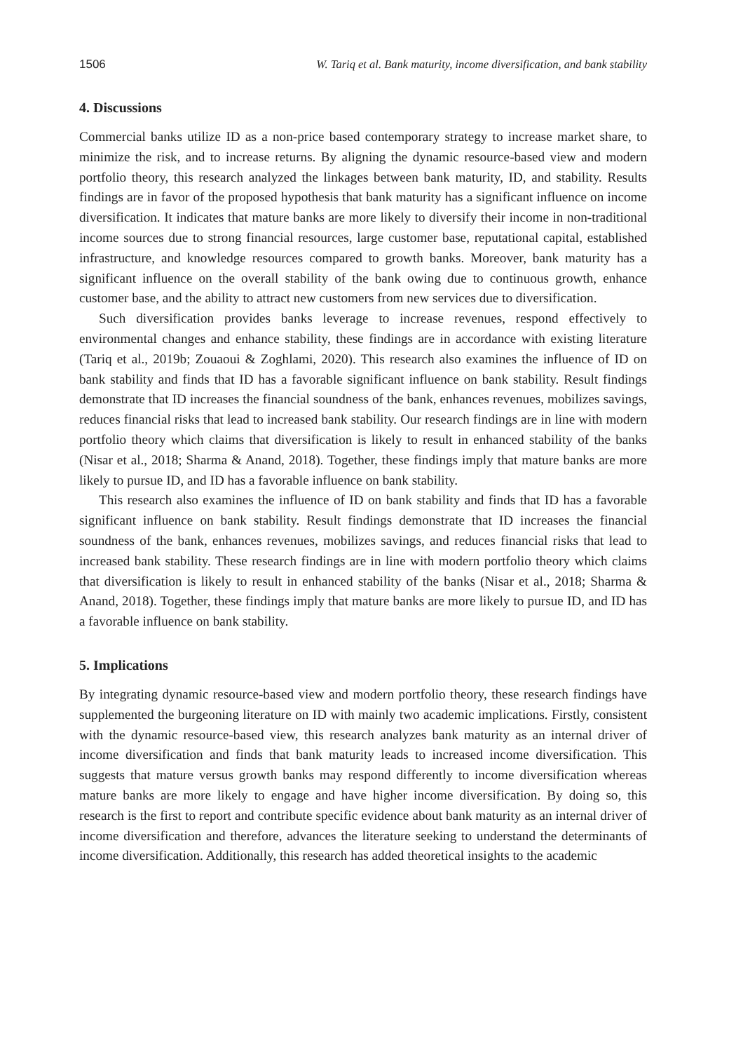1506 W. Tariq et al. Bank maturity, income diversification, and bank stability
4. Discussions
Commercial banks utilize ID as a non-price based contemporary strategy to increase market share, to minimize the risk, and to increase returns. By aligning the dynamic resource-based view and modern portfolio theory, this research analyzed the linkages between bank maturity, ID, and stability. Results findings are in favor of the proposed hypothesis that bank maturity has a significant influence on income diversification. It indicates that mature banks are more likely to diversify their income in non-traditional income sources due to strong financial resources, large customer base, reputational capital, established infrastructure, and knowledge resources compared to growth banks. Moreover, bank maturity has a significant influence on the overall stability of the bank owing due to continuous growth, enhance customer base, and the ability to attract new customers from new services due to diversification.
Such diversification provides banks leverage to increase revenues, respond effectively to environmental changes and enhance stability, these findings are in accordance with existing literature (Tariq et al., 2019b; Zouaoui & Zoghlami, 2020). This research also examines the influence of ID on bank stability and finds that ID has a favorable significant influence on bank stability. Result findings demonstrate that ID increases the financial soundness of the bank, enhances revenues, mobilizes savings, reduces financial risks that lead to increased bank stability. Our research findings are in line with modern portfolio theory which claims that diversification is likely to result in enhanced stability of the banks (Nisar et al., 2018; Sharma & Anand, 2018). Together, these findings imply that mature banks are more likely to pursue ID, and ID has a favorable influence on bank stability.
This research also examines the influence of ID on bank stability and finds that ID has a favorable significant influence on bank stability. Result findings demonstrate that ID increases the financial soundness of the bank, enhances revenues, mobilizes savings, and reduces financial risks that lead to increased bank stability. These research findings are in line with modern portfolio theory which claims that diversification is likely to result in enhanced stability of the banks (Nisar et al., 2018; Sharma & Anand, 2018). Together, these findings imply that mature banks are more likely to pursue ID, and ID has a favorable influence on bank stability.
5. Implications
By integrating dynamic resource-based view and modern portfolio theory, these research findings have supplemented the burgeoning literature on ID with mainly two academic implications. Firstly, consistent with the dynamic resource-based view, this research analyzes bank maturity as an internal driver of income diversification and finds that bank maturity leads to increased income diversification. This suggests that mature versus growth banks may respond differently to income diversification whereas mature banks are more likely to engage and have higher income diversification. By doing so, this research is the first to report and contribute specific evidence about bank maturity as an internal driver of income diversification and therefore, advances the literature seeking to understand the determinants of income diversification. Additionally, this research has added theoretical insights to the academic